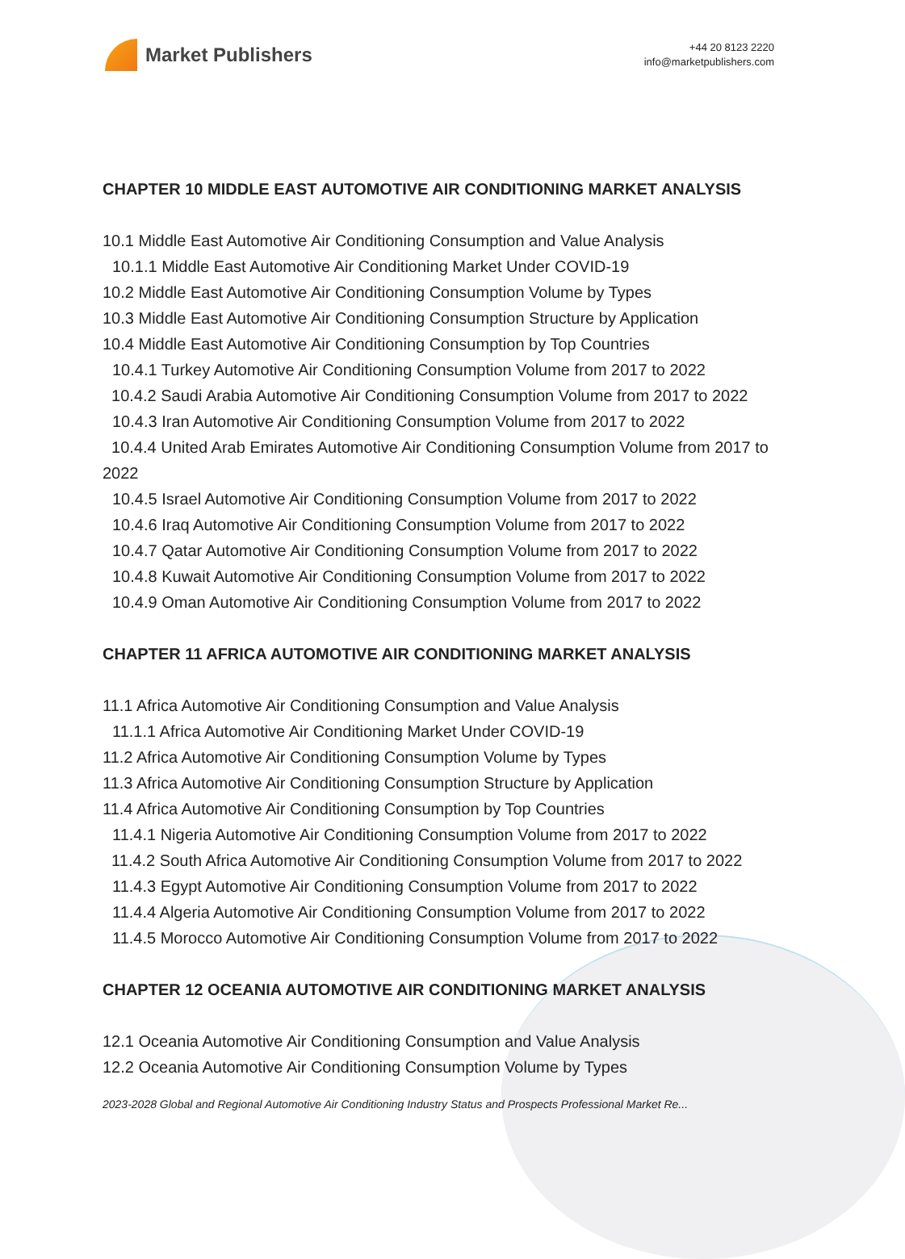Market Publishers
+44 20 8123 2220
info@marketpublishers.com
CHAPTER 10 MIDDLE EAST AUTOMOTIVE AIR CONDITIONING MARKET ANALYSIS
10.1 Middle East Automotive Air Conditioning Consumption and Value Analysis
10.1.1 Middle East Automotive Air Conditioning Market Under COVID-19
10.2 Middle East Automotive Air Conditioning Consumption Volume by Types
10.3 Middle East Automotive Air Conditioning Consumption Structure by Application
10.4 Middle East Automotive Air Conditioning Consumption by Top Countries
10.4.1 Turkey Automotive Air Conditioning Consumption Volume from 2017 to 2022
10.4.2 Saudi Arabia Automotive Air Conditioning Consumption Volume from 2017 to 2022
10.4.3 Iran Automotive Air Conditioning Consumption Volume from 2017 to 2022
10.4.4 United Arab Emirates Automotive Air Conditioning Consumption Volume from 2017 to 2022
10.4.5 Israel Automotive Air Conditioning Consumption Volume from 2017 to 2022
10.4.6 Iraq Automotive Air Conditioning Consumption Volume from 2017 to 2022
10.4.7 Qatar Automotive Air Conditioning Consumption Volume from 2017 to 2022
10.4.8 Kuwait Automotive Air Conditioning Consumption Volume from 2017 to 2022
10.4.9 Oman Automotive Air Conditioning Consumption Volume from 2017 to 2022
CHAPTER 11 AFRICA AUTOMOTIVE AIR CONDITIONING MARKET ANALYSIS
11.1 Africa Automotive Air Conditioning Consumption and Value Analysis
11.1.1 Africa Automotive Air Conditioning Market Under COVID-19
11.2 Africa Automotive Air Conditioning Consumption Volume by Types
11.3 Africa Automotive Air Conditioning Consumption Structure by Application
11.4 Africa Automotive Air Conditioning Consumption by Top Countries
11.4.1 Nigeria Automotive Air Conditioning Consumption Volume from 2017 to 2022
11.4.2 South Africa Automotive Air Conditioning Consumption Volume from 2017 to 2022
11.4.3 Egypt Automotive Air Conditioning Consumption Volume from 2017 to 2022
11.4.4 Algeria Automotive Air Conditioning Consumption Volume from 2017 to 2022
11.4.5 Morocco Automotive Air Conditioning Consumption Volume from 2017 to 2022
CHAPTER 12 OCEANIA AUTOMOTIVE AIR CONDITIONING MARKET ANALYSIS
12.1 Oceania Automotive Air Conditioning Consumption and Value Analysis
12.2 Oceania Automotive Air Conditioning Consumption Volume by Types
2023-2028 Global and Regional Automotive Air Conditioning Industry Status and Prospects Professional Market Re...